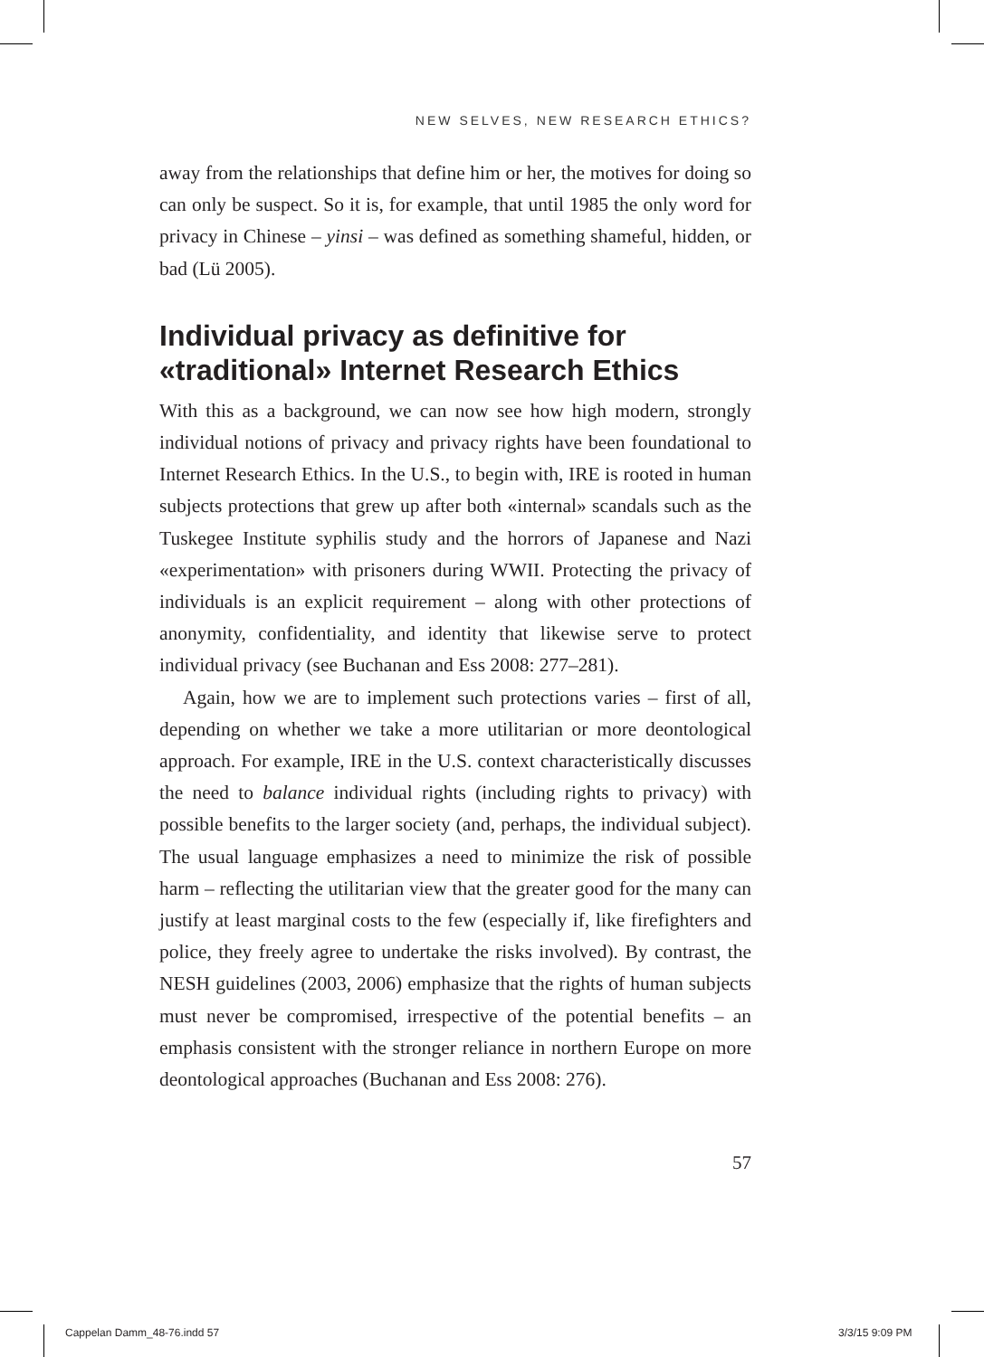NEW SELVES, NEW RESEARCH ETHICS?
away from the relationships that define him or her, the motives for doing so can only be suspect. So it is, for example, that until 1985 the only word for privacy in Chinese – yinsi – was defined as something shameful, hidden, or bad (Lü 2005).
Individual privacy as definitive for «traditional» Internet Research Ethics
With this as a background, we can now see how high modern, strongly individual notions of privacy and privacy rights have been foundational to Internet Research Ethics. In the U.S., to begin with, IRE is rooted in human subjects protections that grew up after both «internal» scandals such as the Tuskegee Institute syphilis study and the horrors of Japanese and Nazi «experimentation» with prisoners during WWII. Protecting the privacy of individuals is an explicit requirement – along with other protections of anonymity, confidentiality, and identity that likewise serve to protect individual privacy (see Buchanan and Ess 2008: 277–281).
Again, how we are to implement such protections varies – first of all, depending on whether we take a more utilitarian or more deontological approach. For example, IRE in the U.S. context characteristically discusses the need to balance individual rights (including rights to privacy) with possible benefits to the larger society (and, perhaps, the individual subject). The usual language emphasizes a need to minimize the risk of possible harm – reflecting the utilitarian view that the greater good for the many can justify at least marginal costs to the few (especially if, like firefighters and police, they freely agree to undertake the risks involved). By contrast, the NESH guidelines (2003, 2006) emphasize that the rights of human subjects must never be compromised, irrespective of the potential benefits – an emphasis consistent with the stronger reliance in northern Europe on more deontological approaches (Buchanan and Ess 2008: 276).
57
Cappelan Damm_48-76.indd 57 3/3/15 9:09 PM